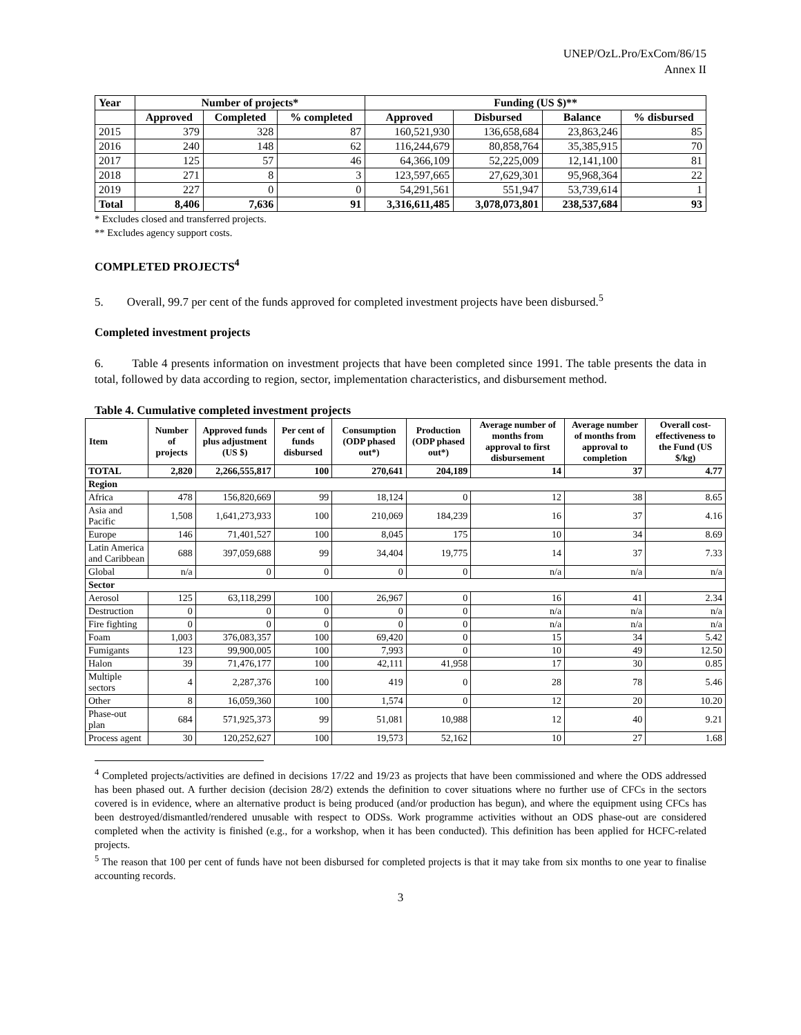UNEP/OzL.Pro/ExCom/86/15
Annex II
| Year | Number of projects* | | | Funding (US $)** | | | |
| --- | --- | --- | --- | --- | --- | --- | --- |
| | Approved | Completed | % completed | Approved | Disbursed | Balance | % disbursed |
| 2015 | 379 | 328 | 87 | 160,521,930 | 136,658,684 | 23,863,246 | 85 |
| 2016 | 240 | 148 | 62 | 116,244,679 | 80,858,764 | 35,385,915 | 70 |
| 2017 | 125 | 57 | 46 | 64,366,109 | 52,225,009 | 12,141,100 | 81 |
| 2018 | 271 | 8 | 3 | 123,597,665 | 27,629,301 | 95,968,364 | 22 |
| 2019 | 227 | 0 | 0 | 54,291,561 | 551,947 | 53,739,614 | 1 |
| Total | 8,406 | 7,636 | 91 | 3,316,611,485 | 3,078,073,801 | 238,537,684 | 93 |
* Excludes closed and transferred projects.
** Excludes agency support costs.
COMPLETED PROJECTS<sup>4</sup>
5. Overall, 99.7 per cent of the funds approved for completed investment projects have been disbursed.<sup>5</sup>
Completed investment projects
6. Table 4 presents information on investment projects that have been completed since 1991. The table presents the data in total, followed by data according to region, sector, implementation characteristics, and disbursement method.
Table 4. Cumulative completed investment projects
| Item | Number of projects | Approved funds plus adjustment (US $) | Per cent of funds disbursed | Consumption (ODP phased out*) | Production (ODP phased out*) | Average number of months from approval to first disbursement | Average number of months from approval to completion | Overall cost-effectiveness to the Fund (US $/kg) |
| --- | --- | --- | --- | --- | --- | --- | --- | --- |
| TOTAL | 2,820 | 2,266,555,817 | 100 | 270,641 | 204,189 | 14 | 37 | 4.77 |
| Region | | | | | | | | |
| Africa | 478 | 156,820,669 | 99 | 18,124 | 0 | 12 | 38 | 8.65 |
| Asia and Pacific | 1,508 | 1,641,273,933 | 100 | 210,069 | 184,239 | 16 | 37 | 4.16 |
| Europe | 146 | 71,401,527 | 100 | 8,045 | 175 | 10 | 34 | 8.69 |
| Latin America and Caribbean | 688 | 397,059,688 | 99 | 34,404 | 19,775 | 14 | 37 | 7.33 |
| Global | n/a | 0 | 0 | 0 | 0 | n/a | n/a | n/a |
| Sector | | | | | | | | |
| Aerosol | 125 | 63,118,299 | 100 | 26,967 | 0 | 16 | 41 | 2.34 |
| Destruction | 0 | 0 | 0 | 0 | 0 | n/a | n/a | n/a |
| Fire fighting | 0 | 0 | 0 | 0 | 0 | n/a | n/a | n/a |
| Foam | 1,003 | 376,083,357 | 100 | 69,420 | 0 | 15 | 34 | 5.42 |
| Fumigants | 123 | 99,900,005 | 100 | 7,993 | 0 | 10 | 49 | 12.50 |
| Halon | 39 | 71,476,177 | 100 | 42,111 | 41,958 | 17 | 30 | 0.85 |
| Multiple sectors | 4 | 2,287,376 | 100 | 419 | 0 | 28 | 78 | 5.46 |
| Other | 8 | 16,059,360 | 100 | 1,574 | 0 | 12 | 20 | 10.20 |
| Phase-out plan | 684 | 571,925,373 | 99 | 51,081 | 10,988 | 12 | 40 | 9.21 |
| Process agent | 30 | 120,252,627 | 100 | 19,573 | 52,162 | 10 | 27 | 1.68 |
<sup>4</sup> Completed projects/activities are defined in decisions 17/22 and 19/23 as projects that have been commissioned and where the ODS addressed has been phased out. A further decision (decision 28/2) extends the definition to cover situations where no further use of CFCs in the sectors covered is in evidence, where an alternative product is being produced (and/or production has begun), and where the equipment using CFCs has been destroyed/dismantled/rendered unusable with respect to ODSs. Work programme activities without an ODS phase-out are considered completed when the activity is finished (e.g., for a workshop, when it has been conducted). This definition has been applied for HCFC-related projects.
<sup>5</sup> The reason that 100 per cent of funds have not been disbursed for completed projects is that it may take from six months to one year to finalise accounting records.
3